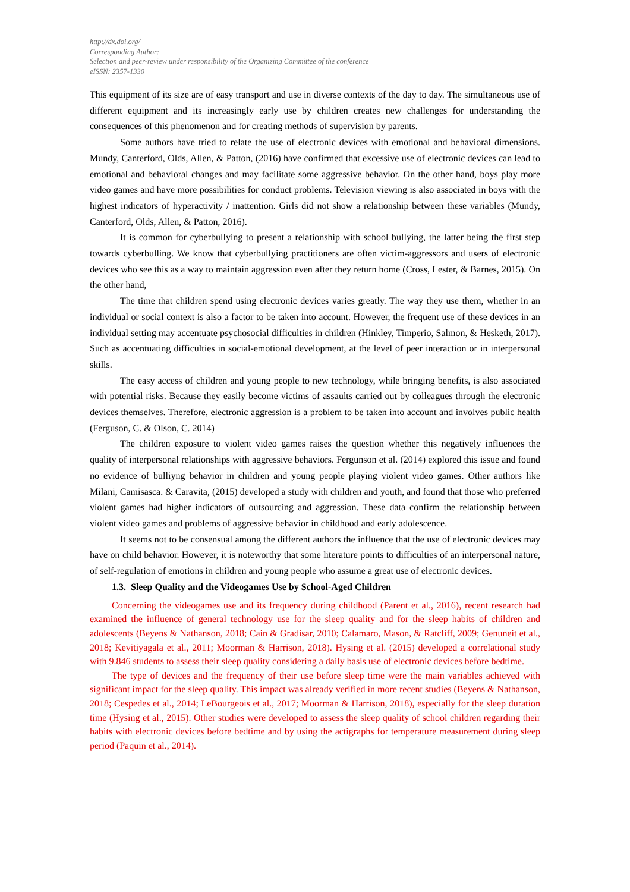http://dx.doi.org/
Corresponding Author:
Selection and peer-review under responsibility of the Organizing Committee of the conference
eISSN: 2357-1330
This equipment of its size are of easy transport and use in diverse contexts of the day to day. The simultaneous use of different equipment and its increasingly early use by children creates new challenges for understanding the consequences of this phenomenon and for creating methods of supervision by parents.
Some authors have tried to relate the use of electronic devices with emotional and behavioral dimensions. Mundy, Canterford, Olds, Allen, & Patton, (2016) have confirmed that excessive use of electronic devices can lead to emotional and behavioral changes and may facilitate some aggressive behavior. On the other hand, boys play more video games and have more possibilities for conduct problems. Television viewing is also associated in boys with the highest indicators of hyperactivity / inattention. Girls did not show a relationship between these variables (Mundy, Canterford, Olds, Allen, & Patton, 2016).
It is common for cyberbullying to present a relationship with school bullying, the latter being the first step towards cyberbulling. We know that cyberbullying practitioners are often victim-aggressors and users of electronic devices who see this as a way to maintain aggression even after they return home (Cross, Lester, & Barnes, 2015). On the other hand,
The time that children spend using electronic devices varies greatly. The way they use them, whether in an individual or social context is also a factor to be taken into account. However, the frequent use of these devices in an individual setting may accentuate psychosocial difficulties in children (Hinkley, Timperio, Salmon, & Hesketh, 2017). Such as accentuating difficulties in social-emotional development, at the level of peer interaction or in interpersonal skills.
The easy access of children and young people to new technology, while bringing benefits, is also associated with potential risks. Because they easily become victims of assaults carried out by colleagues through the electronic devices themselves. Therefore, electronic aggression is a problem to be taken into account and involves public health (Ferguson, C. & Olson, C. 2014)
The children exposure to violent video games raises the question whether this negatively influences the quality of interpersonal relationships with aggressive behaviors. Fergunson et al. (2014) explored this issue and found no evidence of bulliyng behavior in children and young people playing violent video games. Other authors like Milani, Camisasca. & Caravita, (2015) developed a study with children and youth, and found that those who preferred violent games had higher indicators of outsourcing and aggression. These data confirm the relationship between violent video games and problems of aggressive behavior in childhood and early adolescence.
It seems not to be consensual among the different authors the influence that the use of electronic devices may have on child behavior. However, it is noteworthy that some literature points to difficulties of an interpersonal nature, of self-regulation of emotions in children and young people who assume a great use of electronic devices.
1.3. Sleep Quality and the Videogames Use by School-Aged Children
Concerning the videogames use and its frequency during childhood (Parent et al., 2016), recent research had examined the influence of general technology use for the sleep quality and for the sleep habits of children and adolescents (Beyens & Nathanson, 2018; Cain & Gradisar, 2010; Calamaro, Mason, & Ratcliff, 2009; Genuneit et al., 2018; Kevitiyagala et al., 2011; Moorman & Harrison, 2018). Hysing et al. (2015) developed a correlational study with 9.846 students to assess their sleep quality considering a daily basis use of electronic devices before bedtime.
The type of devices and the frequency of their use before sleep time were the main variables achieved with significant impact for the sleep quality. This impact was already verified in more recent studies (Beyens & Nathanson, 2018; Cespedes et al., 2014; LeBourgeois et al., 2017; Moorman & Harrison, 2018), especially for the sleep duration time (Hysing et al., 2015). Other studies were developed to assess the sleep quality of school children regarding their habits with electronic devices before bedtime and by using the actigraphs for temperature measurement during sleep period (Paquin et al., 2014).